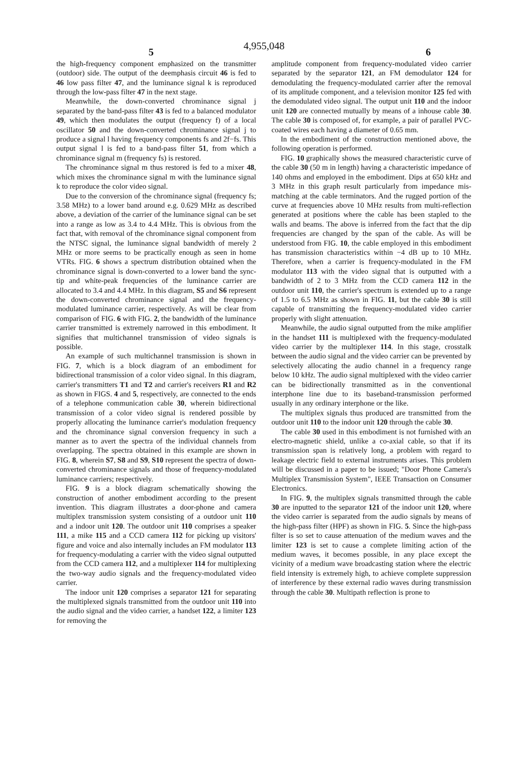4,955,048
5 6
the high-frequency component emphasized on the transmitter (outdoor) side. The output of the deemphasis circuit 46 is fed to 46 low pass filter 47, and the luminance signal k is reproduced through the low-pass filter 47 in the next stage.
Meanwhile, the down-converted chrominance signal j separated by the band-pass filter 43 is fed to a balanced modulator 49, which then modulates the output (frequency f) of a local oscillator 50 and the down-converted chrominance signal j to produce a signal l having frequency components fs and 2f−fs. This output signal l is fed to a band-pass filter 51, from which a chrominance signal m (frequency fs) is restored.
The chrominance signal m thus restored is fed to a mixer 48, which mixes the chrominance signal m with the luminance signal k to reproduce the color video signal.
Due to the conversion of the chrominance signal (frequency fs; 3.58 MHz) to a lower band around e.g. 0.629 MHz as described above, a deviation of the carrier of the luminance signal can be set into a range as low as 3.4 to 4.4 MHz. This is obvious from the fact that, with removal of the chrominance signal component from the NTSC signal, the luminance signal bandwidth of merely 2 MHz or more seems to be practically enough as seen in home VTRs. FIG. 6 shows a spectrum distribution obtained when the chrominance signal is down-converted to a lower band the sync-tip and white-peak frequencies of the luminance carrier are allocated to 3.4 and 4.4 MHz. In this diagram, S5 and S6 represent the down-converted chrominance signal and the frequency-modulated luminance carrier, respectively. As will be clear from comparison of FIG. 6 with FIG. 2, the bandwidth of the luminance carrier transmitted is extremely narrowed in this embodiment. It signifies that multichannel transmission of video signals is possible.
An example of such multichannel transmission is shown in FIG. 7, which is a block diagram of an embodiment for bidirectional transmission of a color video signal. In this diagram, carrier's transmitters T1 and T2 and carrier's receivers R1 and R2 as shown in FIGS. 4 and 5, respectively, are connected to the ends of a telephone communication cable 30, wherein bidirectional transmission of a color video signal is rendered possible by properly allocating the luminance carrier's modulation frequency and the chrominance signal conversion frequency in such a manner as to avert the spectra of the individual channels from overlapping. The spectra obtained in this example are shown in FIG. 8, wherein S7, S8 and S9, S10 represent the spectra of down-converted chrominance signals and those of frequency-modulated luminance carriers; respectively.
FIG. 9 is a block diagram schematically showing the construction of another embodiment according to the present invention. This diagram illustrates a door-phone and camera multiplex transmission system consisting of a outdoor unit 110 and a indoor unit 120. The outdoor unit 110 comprises a speaker 111, a mike 115 and a CCD camera 112 for picking up visitors' figure and voice and also internally includes an FM modulator 113 for frequency-modulating a carrier with the video signal outputted from the CCD camera 112, and a multiplexer 114 for multiplexing the two-way audio signals and the frequency-modulated video carrier.
The indoor unit 120 comprises a separator 121 for separating the multiplexed signals transmitted from the outdoor unit 110 into the audio signal and the video carrier, a handset 122, a limiter 123 for removing the
amplitude component from frequency-modulated video carrier separated by the separator 121, an FM demodulator 124 for demodulating the frequency-modulated carrier after the removal of its amplitude component, and a television monitor 125 fed with the demodulated video signal. The output unit 110 and the indoor unit 120 are connected mutually by means of a inhouse cable 30. The cable 30 is composed of, for example, a pair of parallel PVC-coated wires each having a diameter of 0.65 mm.
In the embodiment of the construction mentioned above, the following operation is performed.
FIG. 10 graphically shows the measured characteristic curve of the cable 30 (50 m in length) having a characteristic impedance of 140 ohms and employed in the embodiment. Dips at 650 kHz and 3 MHz in this graph result particularly from impedance mis-matching at the cable terminators. And the rugged portion of the curve at frequencies above 10 MHz results from multi-reflection generated at positions where the cable has been stapled to the walls and beams. The above is inferred from the fact that the dip frequencies are changed by the span of the cable. As will be understood from FIG. 10, the cable employed in this embodiment has transmission characteristics within −4 dB up to 10 MHz. Therefore, when a carrier is frequency-modulated in the FM modulator 113 with the video signal that is outputted with a bandwidth of 2 to 3 MHz from the CCD camera 112 in the outdoor unit 110, the carrier's spectrum is extended up to a range of 1.5 to 6.5 MHz as shown in FIG. 11, but the cable 30 is still capable of transmitting the frequency-modulated video carrier properly with slight attenuation.
Meanwhile, the audio signal outputted from the mike amplifier in the handset 111 is multiplexed with the frequency-modulated video carrier by the multiplexer 114. In this stage, crosstalk between the audio signal and the video carrier can be prevented by selectively allocating the audio channel in a frequency range below 10 kHz. The audio signal multiplexed with the video carrier can be bidirectionally transmitted as in the conventional interphone line due to its baseband-transmission performed usually in any ordinary interphone or the like.
The multiplex signals thus produced are transmitted from the outdoor unit 110 to the indoor unit 120 through the cable 30.
The cable 30 used in this embodiment is not furnished with an electro-magnetic shield, unlike a co-axial cable, so that if its transmission span is relatively long, a problem with regard to leakage electric field to external instruments arises. This problem will be discussed in a paper to be issued; "Door Phone Camera's Multiplex Transmission System", IEEE Transaction on Consumer Electronics.
In FIG. 9, the multiplex signals transmitted through the cable 30 are inputted to the separator 121 of the indoor unit 120, where the video carrier is separated from the audio signals by means of the high-pass filter (HPF) as shown in FIG. 5. Since the high-pass filter is so set to cause attenuation of the medium waves and the limiter 123 is set to cause a complete limiting action of the medium waves, it becomes possible, in any place except the vicinity of a medium wave broadcasting station where the electric field intensity is extremely high, to achieve complete suppression of interference by these external radio waves during transmission through the cable 30. Multipath reflection is prone to